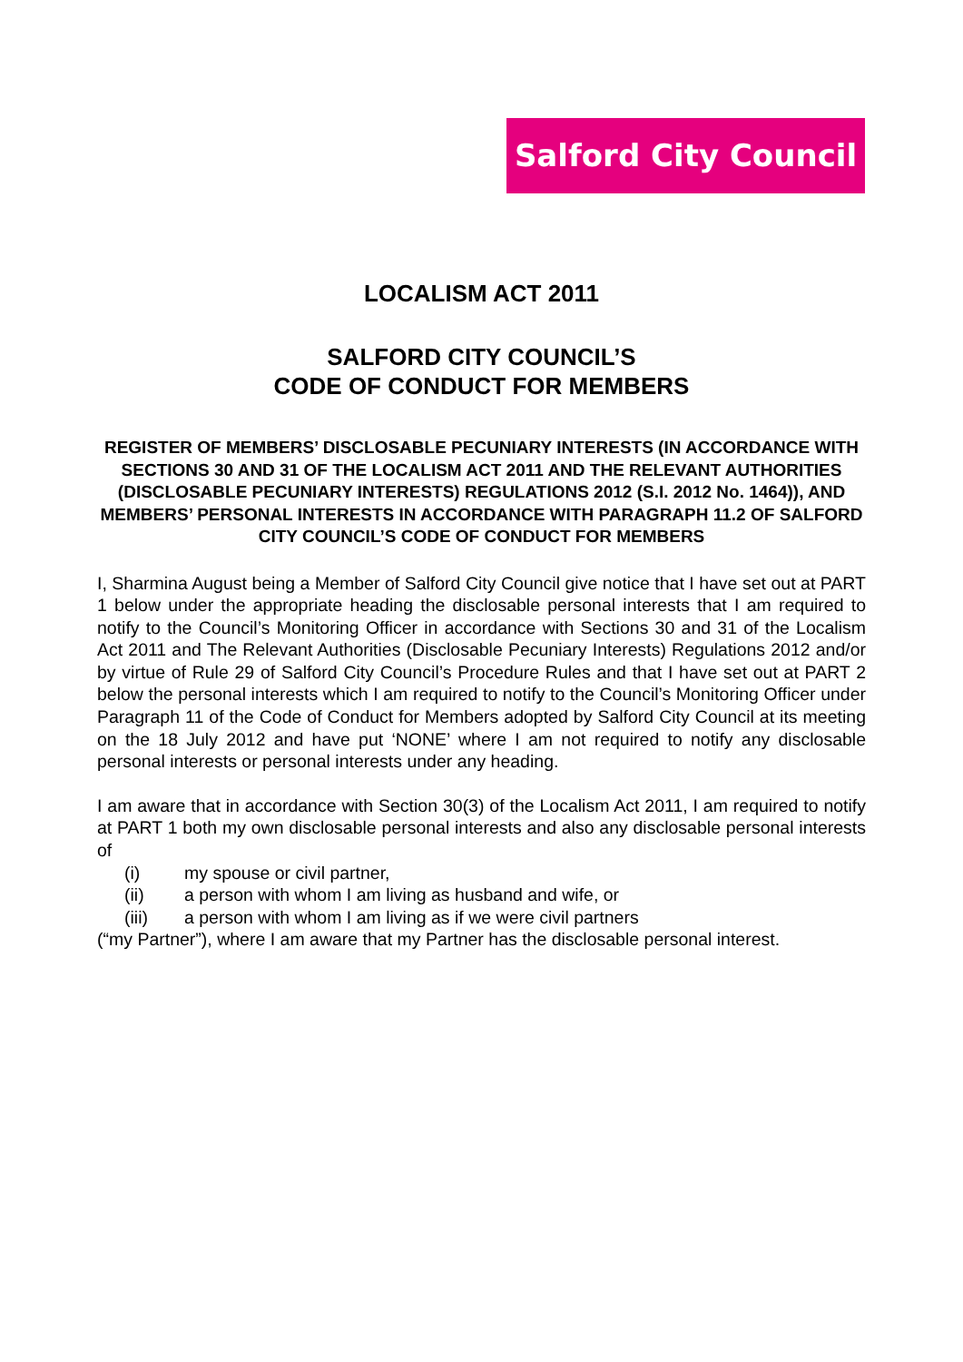Salford City Council
LOCALISM ACT 2011
SALFORD CITY COUNCIL’S
CODE OF CONDUCT FOR MEMBERS
REGISTER OF MEMBERS’ DISCLOSABLE PECUNIARY INTERESTS (IN ACCORDANCE WITH SECTIONS 30 AND 31 OF THE LOCALISM ACT 2011 AND THE RELEVANT AUTHORITIES (DISCLOSABLE PECUNIARY INTERESTS) REGULATIONS 2012 (S.I. 2012 No. 1464)), AND MEMBERS’ PERSONAL INTERESTS IN ACCORDANCE WITH PARAGRAPH 11.2 OF SALFORD CITY COUNCIL’S CODE OF CONDUCT FOR MEMBERS
I, Sharmina August being a Member of Salford City Council give notice that I have set out at PART 1 below under the appropriate heading the disclosable personal interests that I am required to notify to the Council’s Monitoring Officer in accordance with Sections 30 and 31 of the Localism Act 2011 and The Relevant Authorities (Disclosable Pecuniary Interests) Regulations 2012 and/or by virtue of Rule 29 of Salford City Council’s Procedure Rules and that I have set out at PART 2 below the personal interests which I am required to notify to the Council’s Monitoring Officer under Paragraph 11 of the Code of Conduct for Members adopted by Salford City Council at its meeting on the 18 July 2012 and have put ‘NONE’ where I am not required to notify any disclosable personal interests or personal interests under any heading.
I am aware that in accordance with Section 30(3) of the Localism Act 2011, I am required to notify at PART 1 both my own disclosable personal interests and also any disclosable personal interests of
(i) my spouse or civil partner,
(ii) a person with whom I am living as husband and wife, or
(iii) a person with whom I am living as if we were civil partners
(“my Partner”), where I am aware that my Partner has the disclosable personal interest.